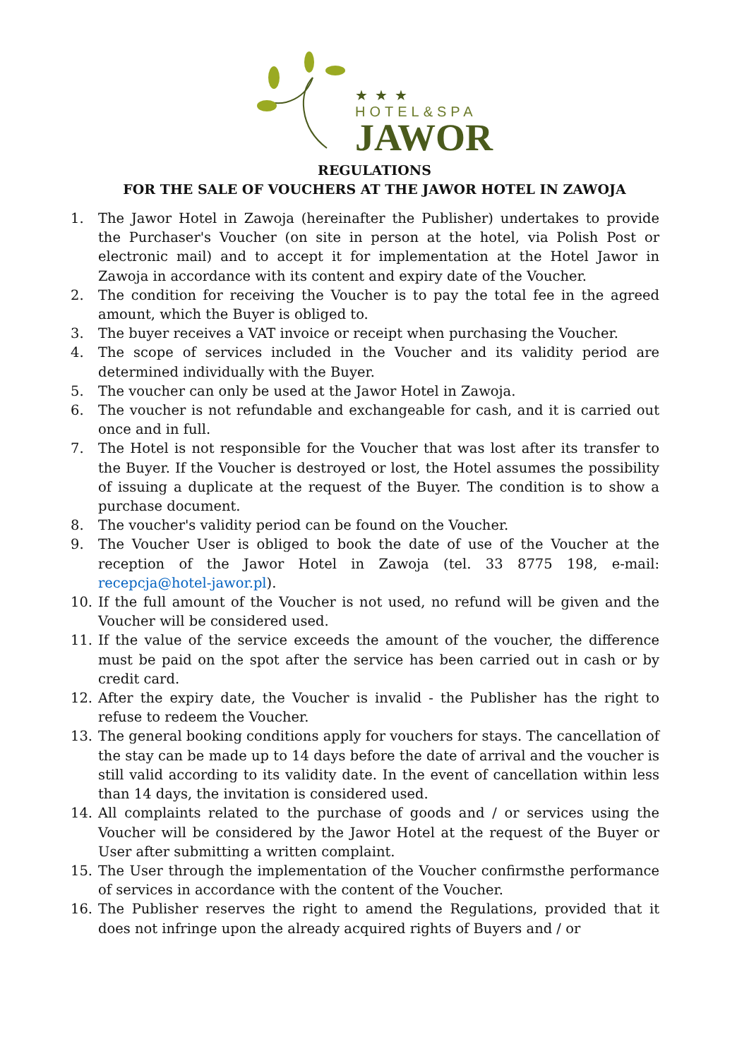★★★
HOTEL&SPA
JAWOR
REGULATIONS
FOR THE SALE OF VOUCHERS AT THE JAWOR HOTEL IN ZAWOJA
1. The Jawor Hotel in Zawoja (hereinafter the Publisher) undertakes to provide the Purchaser's Voucher (on site in person at the hotel, via Polish Post or electronic mail) and to accept it for implementation at the Hotel Jawor in Zawoja in accordance with its content and expiry date of the Voucher.
2. The condition for receiving the Voucher is to pay the total fee in the agreed amount, which the Buyer is obliged to.
3. The buyer receives a VAT invoice or receipt when purchasing the Voucher.
4. The scope of services included in the Voucher and its validity period are determined individually with the Buyer.
5. The voucher can only be used at the Jawor Hotel in Zawoja.
6. The voucher is not refundable and exchangeable for cash, and it is carried out once and in full.
7. The Hotel is not responsible for the Voucher that was lost after its transfer to the Buyer. If the Voucher is destroyed or lost, the Hotel assumes the possibility of issuing a duplicate at the request of the Buyer. The condition is to show a purchase document.
8. The voucher's validity period can be found on the Voucher.
9. The Voucher User is obliged to book the date of use of the Voucher at the reception of the Jawor Hotel in Zawoja (tel. 33 8775 198, e-mail: recepcja@hotel-jawor.pl).
10. If the full amount of the Voucher is not used, no refund will be given and the Voucher will be considered used.
11. If the value of the service exceeds the amount of the voucher, the difference must be paid on the spot after the service has been carried out in cash or by credit card.
12. After the expiry date, the Voucher is invalid - the Publisher has the right to refuse to redeem the Voucher.
13. The general booking conditions apply for vouchers for stays. The cancellation of the stay can be made up to 14 days before the date of arrival and the voucher is still valid according to its validity date. In the event of cancellation within less than 14 days, the invitation is considered used.
14. All complaints related to the purchase of goods and / or services using the Voucher will be considered by the Jawor Hotel at the request of the Buyer or User after submitting a written complaint.
15. The User through the implementation of the Voucher confirmsthe performance of services in accordance with the content of the Voucher.
16. The Publisher reserves the right to amend the Regulations, provided that it does not infringe upon the already acquired rights of Buyers and / or